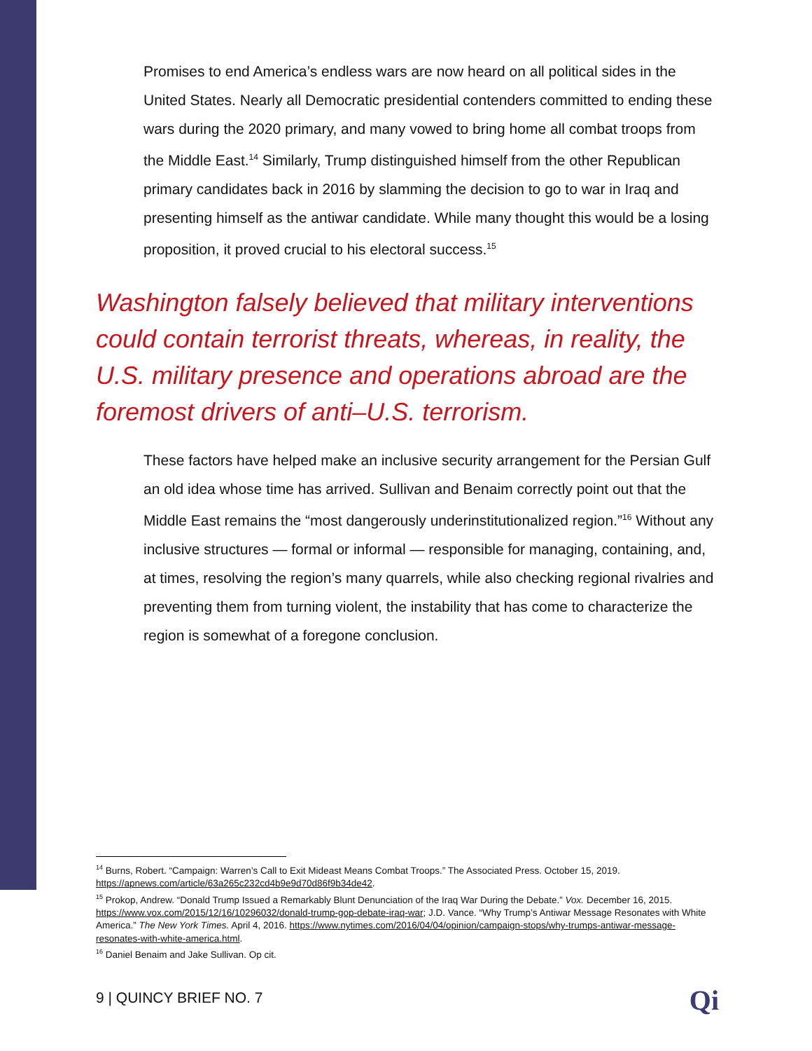Promises to end America’s endless wars are now heard on all political sides in the United States. Nearly all Democratic presidential contenders committed to ending these wars during the 2020 primary, and many vowed to bring home all combat troops from the Middle East.<sup>14</sup> Similarly, Trump distinguished himself from the other Republican primary candidates back in 2016 by slamming the decision to go to war in Iraq and presenting himself as the antiwar candidate. While many thought this would be a losing proposition, it proved crucial to his electoral success.<sup>15</sup>
Washington falsely believed that military interventions could contain terrorist threats, whereas, in reality, the U.S. military presence and operations abroad are the foremost drivers of anti–U.S. terrorism.
These factors have helped make an inclusive security arrangement for the Persian Gulf an old idea whose time has arrived. Sullivan and Benaim correctly point out that the Middle East remains the “most dangerously underinstitutionalized region.”<sup>16</sup> Without any inclusive structures — formal or informal — responsible for managing, containing, and, at times, resolving the region’s many quarrels, while also checking regional rivalries and preventing them from turning violent, the instability that has come to characterize the region is somewhat of a foregone conclusion.
<sup>14</sup> Burns, Robert. “Campaign: Warren’s Call to Exit Mideast Means Combat Troops.” The Associated Press. October 15, 2019. https://apnews.com/article/63a265c232cd4b9e9d70d86f9b34de42.
<sup>15</sup> Prokop, Andrew. “Donald Trump Issued a Remarkably Blunt Denunciation of the Iraq War During the Debate.” Vox. December 16, 2015. https://www.vox.com/2015/12/16/10296032/donald-trump-gop-debate-iraq-war; J.D. Vance. “Why Trump’s Antiwar Message Resonates with White America.” The New York Times. April 4, 2016. https://www.nytimes.com/2016/04/04/opinion/campaign-stops/why-trumps-antiwar-message-resonates-with-white-america.html.
<sup>16</sup> Daniel Benaim and Jake Sullivan. Op cit.
9 | QUINCY BRIEF NO. 7 Qi